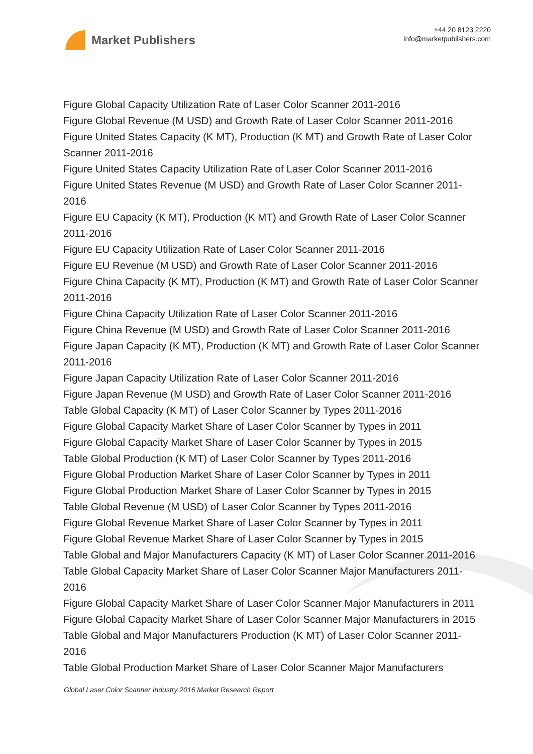Market Publishers
+44 20 8123 2220
info@marketpublishers.com
Figure Global Capacity Utilization Rate of Laser Color Scanner 2011-2016
Figure Global Revenue (M USD) and Growth Rate of Laser Color Scanner 2011-2016
Figure United States Capacity (K MT), Production (K MT) and Growth Rate of Laser Color Scanner 2011-2016
Figure United States Capacity Utilization Rate of Laser Color Scanner 2011-2016
Figure United States Revenue (M USD) and Growth Rate of Laser Color Scanner 2011-2016
Figure EU Capacity (K MT), Production (K MT) and Growth Rate of Laser Color Scanner 2011-2016
Figure EU Capacity Utilization Rate of Laser Color Scanner 2011-2016
Figure EU Revenue (M USD) and Growth Rate of Laser Color Scanner 2011-2016
Figure China Capacity (K MT), Production (K MT) and Growth Rate of Laser Color Scanner 2011-2016
Figure China Capacity Utilization Rate of Laser Color Scanner 2011-2016
Figure China Revenue (M USD) and Growth Rate of Laser Color Scanner 2011-2016
Figure Japan Capacity (K MT), Production (K MT) and Growth Rate of Laser Color Scanner 2011-2016
Figure Japan Capacity Utilization Rate of Laser Color Scanner 2011-2016
Figure Japan Revenue (M USD) and Growth Rate of Laser Color Scanner 2011-2016
Table Global Capacity (K MT) of Laser Color Scanner by Types 2011-2016
Figure Global Capacity Market Share of Laser Color Scanner by Types in 2011
Figure Global Capacity Market Share of Laser Color Scanner by Types in 2015
Table Global Production (K MT) of Laser Color Scanner by Types 2011-2016
Figure Global Production Market Share of Laser Color Scanner by Types in 2011
Figure Global Production Market Share of Laser Color Scanner by Types in 2015
Table Global Revenue (M USD) of Laser Color Scanner by Types 2011-2016
Figure Global Revenue Market Share of Laser Color Scanner by Types in 2011
Figure Global Revenue Market Share of Laser Color Scanner by Types in 2015
Table Global and Major Manufacturers Capacity (K MT) of Laser Color Scanner 2011-2016
Table Global Capacity Market Share of Laser Color Scanner Major Manufacturers 2011-2016
Figure Global Capacity Market Share of Laser Color Scanner Major Manufacturers in 2011
Figure Global Capacity Market Share of Laser Color Scanner Major Manufacturers in 2015
Table Global and Major Manufacturers Production (K MT) of Laser Color Scanner 2011-2016
Table Global Production Market Share of Laser Color Scanner Major Manufacturers
Global Laser Color Scanner Industry 2016 Market Research Report